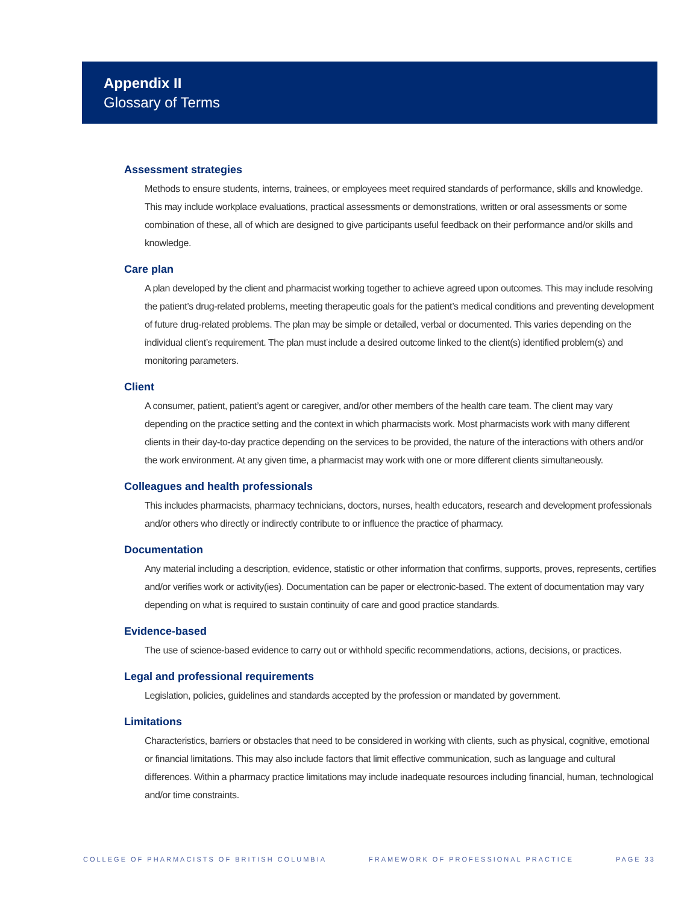Appendix II
Glossary of Terms
Assessment strategies
Methods to ensure students, interns, trainees, or employees meet required standards of performance, skills and knowledge. This may include workplace evaluations, practical assessments or demonstrations, written or oral assessments or some combination of these, all of which are designed to give participants useful feedback on their performance and/or skills and knowledge.
Care plan
A plan developed by the client and pharmacist working together to achieve agreed upon outcomes. This may include resolving the patient’s drug-related problems, meeting therapeutic goals for the patient’s medical conditions and preventing development of future drug-related problems. The plan may be simple or detailed, verbal or documented. This varies depending on the individual client’s requirement. The plan must include a desired outcome linked to the client(s) identified problem(s) and monitoring parameters.
Client
A consumer, patient, patient’s agent or caregiver, and/or other members of the health care team. The client may vary depending on the practice setting and the context in which pharmacists work. Most pharmacists work with many different clients in their day-to-day practice depending on the services to be provided, the nature of the interactions with others and/or the work environment. At any given time, a pharmacist may work with one or more different clients simultaneously.
Colleagues and health professionals
This includes pharmacists, pharmacy technicians, doctors, nurses, health educators, research and development professionals and/or others who directly or indirectly contribute to or influence the practice of pharmacy.
Documentation
Any material including a description, evidence, statistic or other information that confirms, supports, proves, represents, certifies and/or verifies work or activity(ies). Documentation can be paper or electronic-based. The extent of documentation may vary depending on what is required to sustain continuity of care and good practice standards.
Evidence-based
The use of science-based evidence to carry out or withhold specific recommendations, actions, decisions, or practices.
Legal and professional requirements
Legislation, policies, guidelines and standards accepted by the profession or mandated by government.
Limitations
Characteristics, barriers or obstacles that need to be considered in working with clients, such as physical, cognitive, emotional or financial limitations. This may also include factors that limit effective communication, such as language and cultural differences. Within a pharmacy practice limitations may include inadequate resources including financial, human, technological and/or time constraints.
COLLEGE OF PHARMACISTS OF BRITISH COLUMBIA FRAMEWORK OF PROFESSIONAL PRACTICE PAGE 33